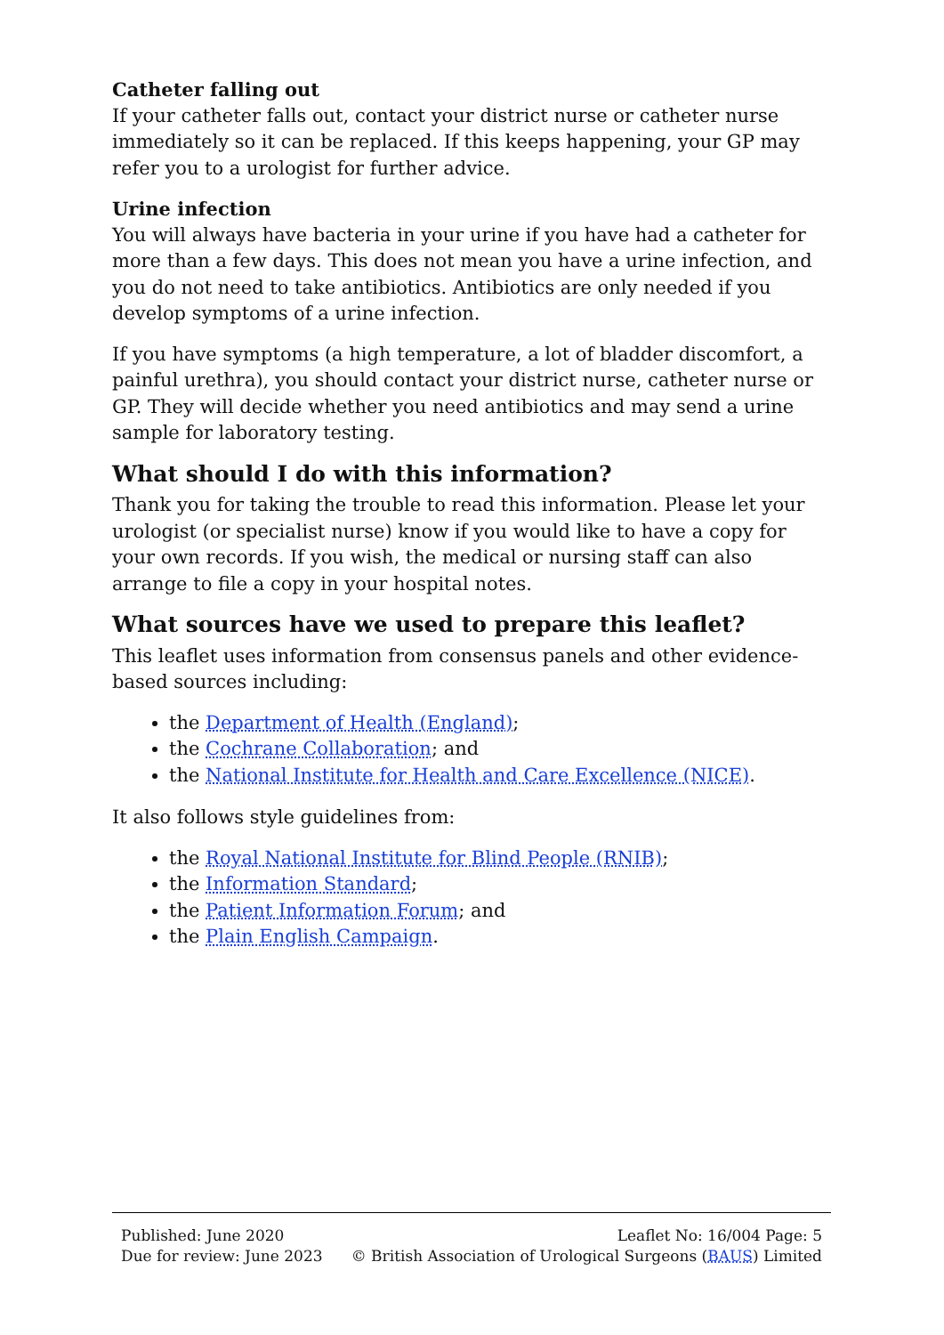Catheter falling out
If your catheter falls out, contact your district nurse or catheter nurse immediately so it can be replaced. If this keeps happening, your GP may refer you to a urologist for further advice.
Urine infection
You will always have bacteria in your urine if you have had a catheter for more than a few days. This does not mean you have a urine infection, and you do not need to take antibiotics. Antibiotics are only needed if you develop symptoms of a urine infection.
If you have symptoms (a high temperature, a lot of bladder discomfort, a painful urethra), you should contact your district nurse, catheter nurse or GP. They will decide whether you need antibiotics and may send a urine sample for laboratory testing.
What should I do with this information?
Thank you for taking the trouble to read this information. Please let your urologist (or specialist nurse) know if you would like to have a copy for your own records. If you wish, the medical or nursing staff can also arrange to file a copy in your hospital notes.
What sources have we used to prepare this leaflet?
This leaflet uses information from consensus panels and other evidence-based sources including:
the Department of Health (England);
the Cochrane Collaboration; and
the National Institute for Health and Care Excellence (NICE).
It also follows style guidelines from:
the Royal National Institute for Blind People (RNIB);
the Information Standard;
the Patient Information Forum; and
the Plain English Campaign.
Published: June 2020
Due for review: June 2023
Leaflet No: 16/004 Page: 5
© British Association of Urological Surgeons (BAUS) Limited